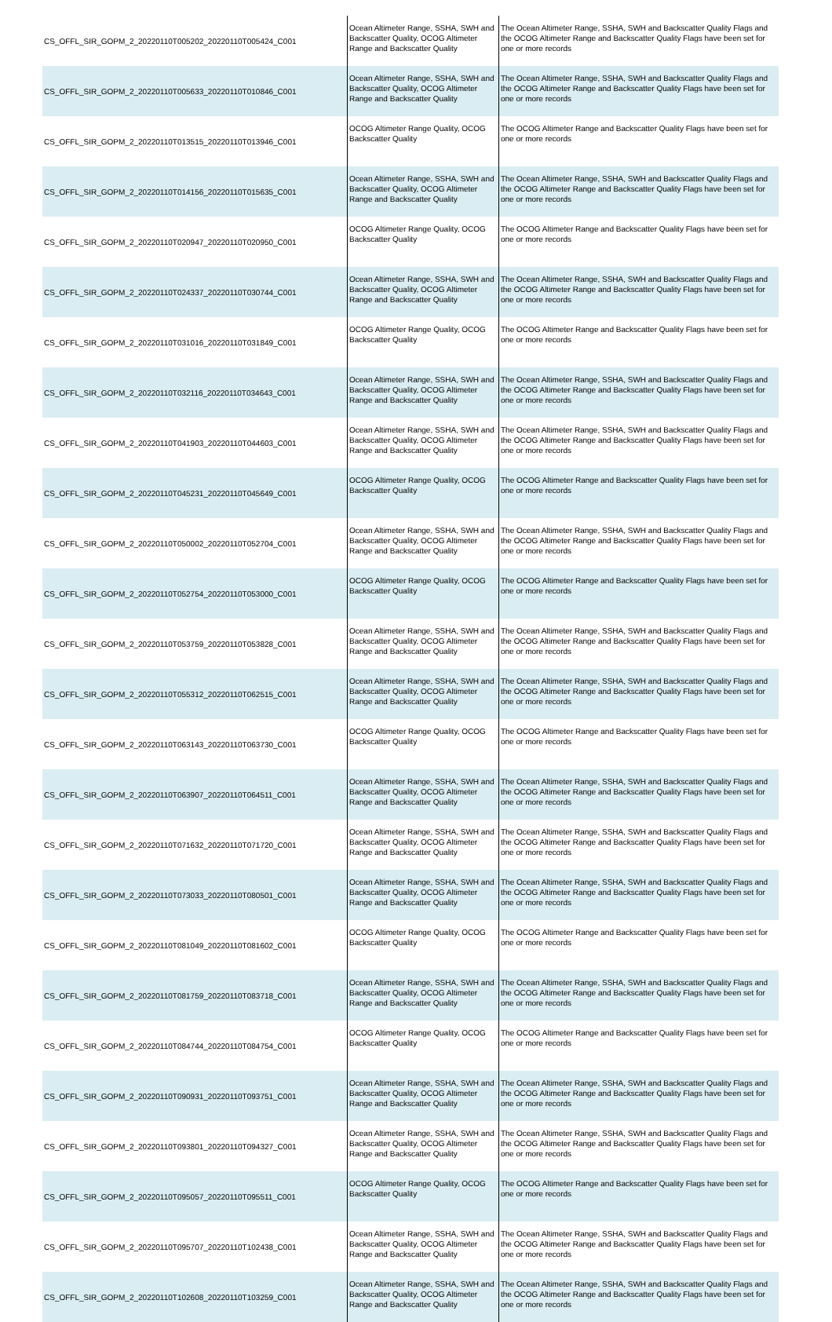| CS_OFFL_SIR_GOPM_2_20220110T005202_20220110T005424_C001 | Ocean Altimeter Range, SSHA, SWH and Backscatter Quality, OCOG Altimeter Range and Backscatter Quality | The Ocean Altimeter Range, SSHA, SWH and Backscatter Quality Flags and the OCOG Altimeter Range and Backscatter Quality Flags have been set for one or more records |
| CS_OFFL_SIR_GOPM_2_20220110T005633_20220110T010846_C001 | Ocean Altimeter Range, SSHA, SWH and Backscatter Quality, OCOG Altimeter Range and Backscatter Quality | The Ocean Altimeter Range, SSHA, SWH and Backscatter Quality Flags and the OCOG Altimeter Range and Backscatter Quality Flags have been set for one or more records |
| CS_OFFL_SIR_GOPM_2_20220110T013515_20220110T013946_C001 | OCOG Altimeter Range Quality, OCOG Backscatter Quality | The OCOG Altimeter Range and Backscatter Quality Flags have been set for one or more records |
| CS_OFFL_SIR_GOPM_2_20220110T014156_20220110T015635_C001 | Ocean Altimeter Range, SSHA, SWH and Backscatter Quality, OCOG Altimeter Range and Backscatter Quality | The Ocean Altimeter Range, SSHA, SWH and Backscatter Quality Flags and the OCOG Altimeter Range and Backscatter Quality Flags have been set for one or more records |
| CS_OFFL_SIR_GOPM_2_20220110T020947_20220110T020950_C001 | OCOG Altimeter Range Quality, OCOG Backscatter Quality | The OCOG Altimeter Range and Backscatter Quality Flags have been set for one or more records |
| CS_OFFL_SIR_GOPM_2_20220110T024337_20220110T030744_C001 | Ocean Altimeter Range, SSHA, SWH and Backscatter Quality, OCOG Altimeter Range and Backscatter Quality | The Ocean Altimeter Range, SSHA, SWH and Backscatter Quality Flags and the OCOG Altimeter Range and Backscatter Quality Flags have been set for one or more records |
| CS_OFFL_SIR_GOPM_2_20220110T031016_20220110T031849_C001 | OCOG Altimeter Range Quality, OCOG Backscatter Quality | The OCOG Altimeter Range and Backscatter Quality Flags have been set for one or more records |
| CS_OFFL_SIR_GOPM_2_20220110T032116_20220110T034643_C001 | Ocean Altimeter Range, SSHA, SWH and Backscatter Quality, OCOG Altimeter Range and Backscatter Quality | The Ocean Altimeter Range, SSHA, SWH and Backscatter Quality Flags and the OCOG Altimeter Range and Backscatter Quality Flags have been set for one or more records |
| CS_OFFL_SIR_GOPM_2_20220110T041903_20220110T044603_C001 | Ocean Altimeter Range, SSHA, SWH and Backscatter Quality, OCOG Altimeter Range and Backscatter Quality | The Ocean Altimeter Range, SSHA, SWH and Backscatter Quality Flags and the OCOG Altimeter Range and Backscatter Quality Flags have been set for one or more records |
| CS_OFFL_SIR_GOPM_2_20220110T045231_20220110T045649_C001 | OCOG Altimeter Range Quality, OCOG Backscatter Quality | The OCOG Altimeter Range and Backscatter Quality Flags have been set for one or more records |
| CS_OFFL_SIR_GOPM_2_20220110T050002_20220110T052704_C001 | Ocean Altimeter Range, SSHA, SWH and Backscatter Quality, OCOG Altimeter Range and Backscatter Quality | The Ocean Altimeter Range, SSHA, SWH and Backscatter Quality Flags and the OCOG Altimeter Range and Backscatter Quality Flags have been set for one or more records |
| CS_OFFL_SIR_GOPM_2_20220110T052754_20220110T053000_C001 | OCOG Altimeter Range Quality, OCOG Backscatter Quality | The OCOG Altimeter Range and Backscatter Quality Flags have been set for one or more records |
| CS_OFFL_SIR_GOPM_2_20220110T053759_20220110T053828_C001 | Ocean Altimeter Range, SSHA, SWH and Backscatter Quality, OCOG Altimeter Range and Backscatter Quality | The Ocean Altimeter Range, SSHA, SWH and Backscatter Quality Flags and the OCOG Altimeter Range and Backscatter Quality Flags have been set for one or more records |
| CS_OFFL_SIR_GOPM_2_20220110T055312_20220110T062515_C001 | Ocean Altimeter Range, SSHA, SWH and Backscatter Quality, OCOG Altimeter Range and Backscatter Quality | The Ocean Altimeter Range, SSHA, SWH and Backscatter Quality Flags and the OCOG Altimeter Range and Backscatter Quality Flags have been set for one or more records |
| CS_OFFL_SIR_GOPM_2_20220110T063143_20220110T063730_C001 | OCOG Altimeter Range Quality, OCOG Backscatter Quality | The OCOG Altimeter Range and Backscatter Quality Flags have been set for one or more records |
| CS_OFFL_SIR_GOPM_2_20220110T063907_20220110T064511_C001 | Ocean Altimeter Range, SSHA, SWH and Backscatter Quality, OCOG Altimeter Range and Backscatter Quality | The Ocean Altimeter Range, SSHA, SWH and Backscatter Quality Flags and the OCOG Altimeter Range and Backscatter Quality Flags have been set for one or more records |
| CS_OFFL_SIR_GOPM_2_20220110T071632_20220110T071720_C001 | Ocean Altimeter Range, SSHA, SWH and Backscatter Quality, OCOG Altimeter Range and Backscatter Quality | The Ocean Altimeter Range, SSHA, SWH and Backscatter Quality Flags and the OCOG Altimeter Range and Backscatter Quality Flags have been set for one or more records |
| CS_OFFL_SIR_GOPM_2_20220110T073033_20220110T080501_C001 | Ocean Altimeter Range, SSHA, SWH and Backscatter Quality, OCOG Altimeter Range and Backscatter Quality | The Ocean Altimeter Range, SSHA, SWH and Backscatter Quality Flags and the OCOG Altimeter Range and Backscatter Quality Flags have been set for one or more records |
| CS_OFFL_SIR_GOPM_2_20220110T081049_20220110T081602_C001 | OCOG Altimeter Range Quality, OCOG Backscatter Quality | The OCOG Altimeter Range and Backscatter Quality Flags have been set for one or more records |
| CS_OFFL_SIR_GOPM_2_20220110T081759_20220110T083718_C001 | Ocean Altimeter Range, SSHA, SWH and Backscatter Quality, OCOG Altimeter Range and Backscatter Quality | The Ocean Altimeter Range, SSHA, SWH and Backscatter Quality Flags and the OCOG Altimeter Range and Backscatter Quality Flags have been set for one or more records |
| CS_OFFL_SIR_GOPM_2_20220110T084744_20220110T084754_C001 | OCOG Altimeter Range Quality, OCOG Backscatter Quality | The OCOG Altimeter Range and Backscatter Quality Flags have been set for one or more records |
| CS_OFFL_SIR_GOPM_2_20220110T090931_20220110T093751_C001 | Ocean Altimeter Range, SSHA, SWH and Backscatter Quality, OCOG Altimeter Range and Backscatter Quality | The Ocean Altimeter Range, SSHA, SWH and Backscatter Quality Flags and the OCOG Altimeter Range and Backscatter Quality Flags have been set for one or more records |
| CS_OFFL_SIR_GOPM_2_20220110T093801_20220110T094327_C001 | Ocean Altimeter Range, SSHA, SWH and Backscatter Quality, OCOG Altimeter Range and Backscatter Quality | The Ocean Altimeter Range, SSHA, SWH and Backscatter Quality Flags and the OCOG Altimeter Range and Backscatter Quality Flags have been set for one or more records |
| CS_OFFL_SIR_GOPM_2_20220110T095057_20220110T095511_C001 | OCOG Altimeter Range Quality, OCOG Backscatter Quality | The OCOG Altimeter Range and Backscatter Quality Flags have been set for one or more records |
| CS_OFFL_SIR_GOPM_2_20220110T095707_20220110T102438_C001 | Ocean Altimeter Range, SSHA, SWH and Backscatter Quality, OCOG Altimeter Range and Backscatter Quality | The Ocean Altimeter Range, SSHA, SWH and Backscatter Quality Flags and the OCOG Altimeter Range and Backscatter Quality Flags have been set for one or more records |
| CS_OFFL_SIR_GOPM_2_20220110T102608_20220110T103259_C001 | Ocean Altimeter Range, SSHA, SWH and Backscatter Quality, OCOG Altimeter Range and Backscatter Quality | The Ocean Altimeter Range, SSHA, SWH and Backscatter Quality Flags and the OCOG Altimeter Range and Backscatter Quality Flags have been set for one or more records |